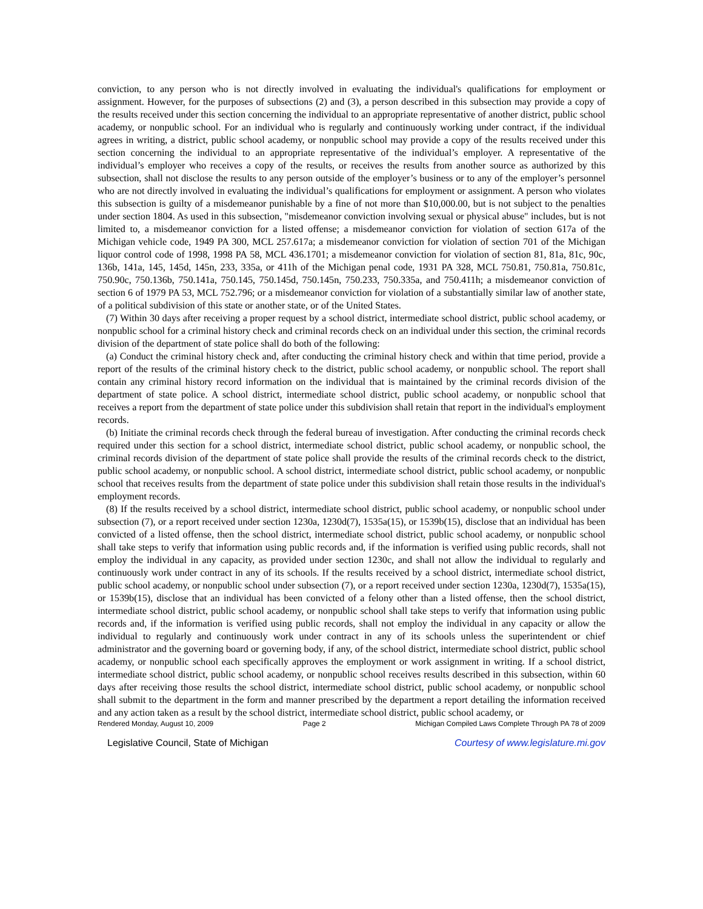conviction, to any person who is not directly involved in evaluating the individual's qualifications for employment or assignment. However, for the purposes of subsections (2) and (3), a person described in this subsection may provide a copy of the results received under this section concerning the individual to an appropriate representative of another district, public school academy, or nonpublic school. For an individual who is regularly and continuously working under contract, if the individual agrees in writing, a district, public school academy, or nonpublic school may provide a copy of the results received under this section concerning the individual to an appropriate representative of the individual’s employer. A representative of the individual’s employer who receives a copy of the results, or receives the results from another source as authorized by this subsection, shall not disclose the results to any person outside of the employer’s business or to any of the employer’s personnel who are not directly involved in evaluating the individual’s qualifications for employment or assignment. A person who violates this subsection is guilty of a misdemeanor punishable by a fine of not more than $10,000.00, but is not subject to the penalties under section 1804. As used in this subsection, "misdemeanor conviction involving sexual or physical abuse" includes, but is not limited to, a misdemeanor conviction for a listed offense; a misdemeanor conviction for violation of section 617a of the Michigan vehicle code, 1949 PA 300, MCL 257.617a; a misdemeanor conviction for violation of section 701 of the Michigan liquor control code of 1998, 1998 PA 58, MCL 436.1701; a misdemeanor conviction for violation of section 81, 81a, 81c, 90c, 136b, 141a, 145, 145d, 145n, 233, 335a, or 411h of the Michigan penal code, 1931 PA 328, MCL 750.81, 750.81a, 750.81c, 750.90c, 750.136b, 750.141a, 750.145, 750.145d, 750.145n, 750.233, 750.335a, and 750.411h; a misdemeanor conviction of section 6 of 1979 PA 53, MCL 752.796; or a misdemeanor conviction for violation of a substantially similar law of another state, of a political subdivision of this state or another state, or of the United States.
(7) Within 30 days after receiving a proper request by a school district, intermediate school district, public school academy, or nonpublic school for a criminal history check and criminal records check on an individual under this section, the criminal records division of the department of state police shall do both of the following:
(a) Conduct the criminal history check and, after conducting the criminal history check and within that time period, provide a report of the results of the criminal history check to the district, public school academy, or nonpublic school. The report shall contain any criminal history record information on the individual that is maintained by the criminal records division of the department of state police. A school district, intermediate school district, public school academy, or nonpublic school that receives a report from the department of state police under this subdivision shall retain that report in the individual's employment records.
(b) Initiate the criminal records check through the federal bureau of investigation. After conducting the criminal records check required under this section for a school district, intermediate school district, public school academy, or nonpublic school, the criminal records division of the department of state police shall provide the results of the criminal records check to the district, public school academy, or nonpublic school. A school district, intermediate school district, public school academy, or nonpublic school that receives results from the department of state police under this subdivision shall retain those results in the individual's employment records.
(8) If the results received by a school district, intermediate school district, public school academy, or nonpublic school under subsection (7), or a report received under section 1230a, 1230d(7), 1535a(15), or 1539b(15), disclose that an individual has been convicted of a listed offense, then the school district, intermediate school district, public school academy, or nonpublic school shall take steps to verify that information using public records and, if the information is verified using public records, shall not employ the individual in any capacity, as provided under section 1230c, and shall not allow the individual to regularly and continuously work under contract in any of its schools. If the results received by a school district, intermediate school district, public school academy, or nonpublic school under subsection (7), or a report received under section 1230a, 1230d(7), 1535a(15), or 1539b(15), disclose that an individual has been convicted of a felony other than a listed offense, then the school district, intermediate school district, public school academy, or nonpublic school shall take steps to verify that information using public records and, if the information is verified using public records, shall not employ the individual in any capacity or allow the individual to regularly and continuously work under contract in any of its schools unless the superintendent or chief administrator and the governing board or governing body, if any, of the school district, intermediate school district, public school academy, or nonpublic school each specifically approves the employment or work assignment in writing. If a school district, intermediate school district, public school academy, or nonpublic school receives results described in this subsection, within 60 days after receiving those results the school district, intermediate school district, public school academy, or nonpublic school shall submit to the department in the form and manner prescribed by the department a report detailing the information received and any action taken as a result by the school district, intermediate school district, public school academy, or
Rendered Monday, August 10, 2009 Page 2 Michigan Compiled Laws Complete Through PA 78 of 2009
Legislative Council, State of Michigan Courtesy of www.legislature.mi.gov